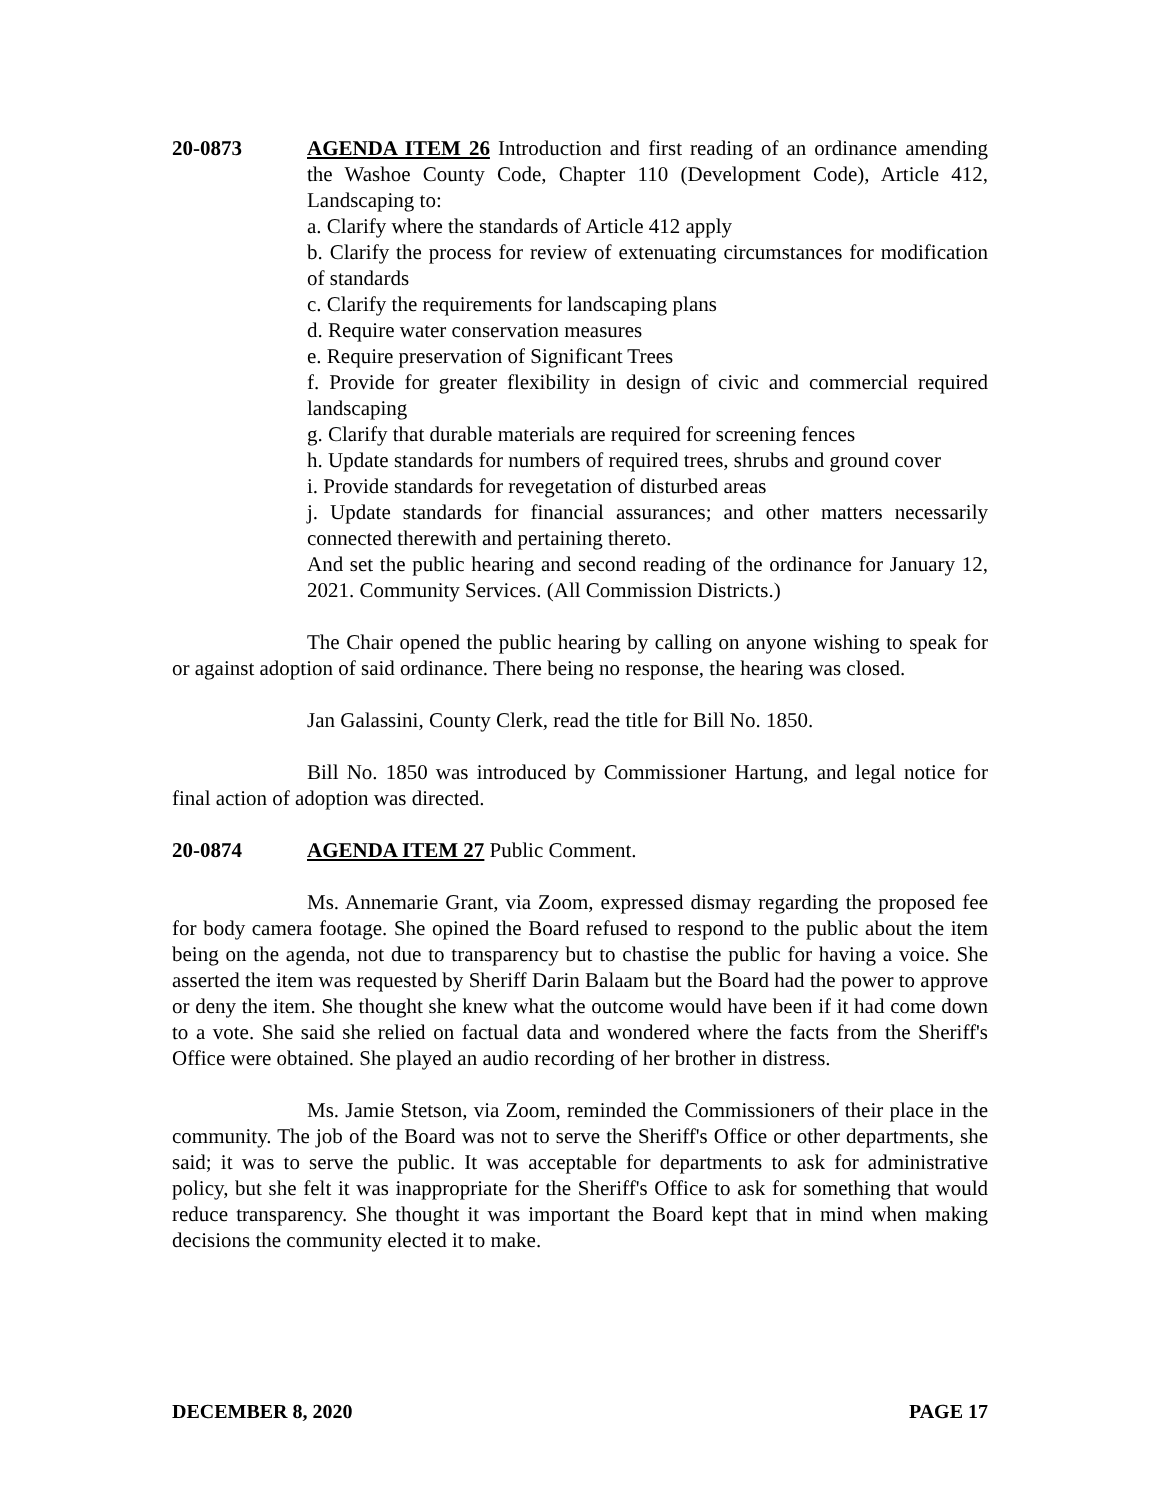20-0873 AGENDA ITEM 26 Introduction and first reading of an ordinance amending the Washoe County Code, Chapter 110 (Development Code), Article 412, Landscaping to:
a. Clarify where the standards of Article 412 apply
b. Clarify the process for review of extenuating circumstances for modification of standards
c. Clarify the requirements for landscaping plans
d. Require water conservation measures
e. Require preservation of Significant Trees
f. Provide for greater flexibility in design of civic and commercial required landscaping
g. Clarify that durable materials are required for screening fences
h. Update standards for numbers of required trees, shrubs and ground cover
i. Provide standards for revegetation of disturbed areas
j. Update standards for financial assurances; and other matters necessarily connected therewith and pertaining thereto.
And set the public hearing and second reading of the ordinance for January 12, 2021. Community Services. (All Commission Districts.)
The Chair opened the public hearing by calling on anyone wishing to speak for or against adoption of said ordinance. There being no response, the hearing was closed.
Jan Galassini, County Clerk, read the title for Bill No. 1850.
Bill No. 1850 was introduced by Commissioner Hartung, and legal notice for final action of adoption was directed.
20-0874 AGENDA ITEM 27 Public Comment.
Ms. Annemarie Grant, via Zoom, expressed dismay regarding the proposed fee for body camera footage. She opined the Board refused to respond to the public about the item being on the agenda, not due to transparency but to chastise the public for having a voice. She asserted the item was requested by Sheriff Darin Balaam but the Board had the power to approve or deny the item. She thought she knew what the outcome would have been if it had come down to a vote. She said she relied on factual data and wondered where the facts from the Sheriff's Office were obtained. She played an audio recording of her brother in distress.
Ms. Jamie Stetson, via Zoom, reminded the Commissioners of their place in the community. The job of the Board was not to serve the Sheriff's Office or other departments, she said; it was to serve the public. It was acceptable for departments to ask for administrative policy, but she felt it was inappropriate for the Sheriff's Office to ask for something that would reduce transparency. She thought it was important the Board kept that in mind when making decisions the community elected it to make.
DECEMBER 8, 2020 PAGE 17